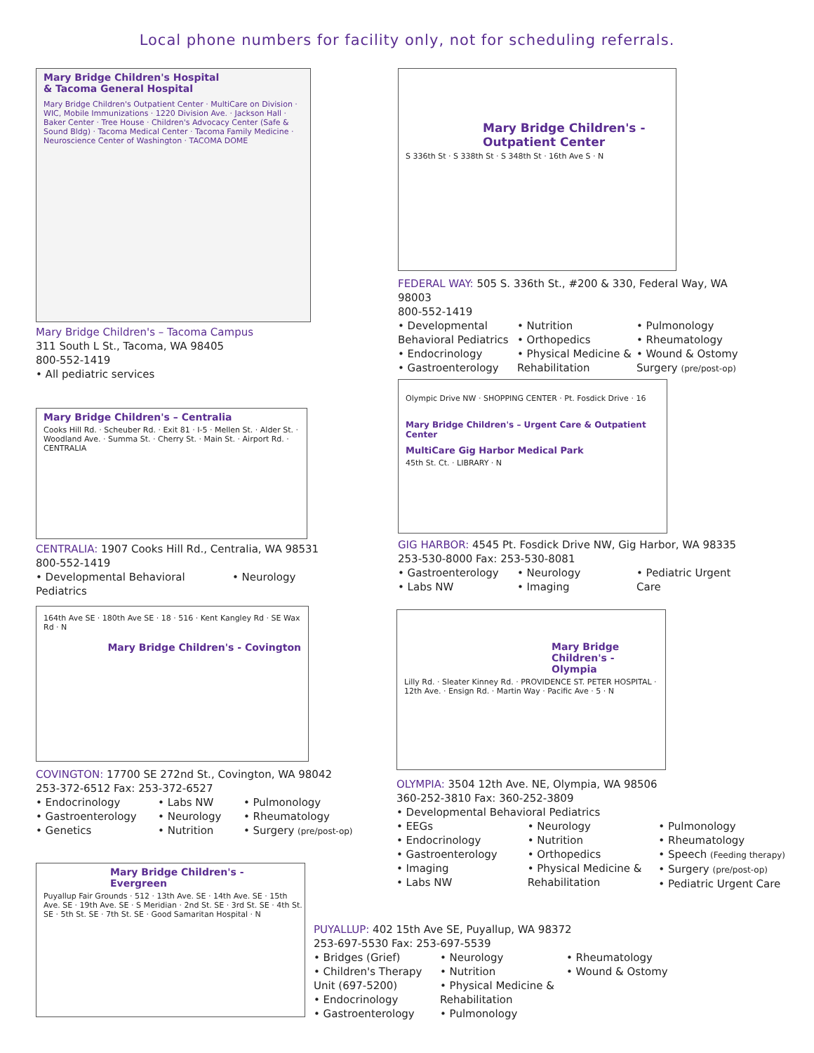Local phone numbers for facility only, not for scheduling referrals.
Mary Bridge Children's Hospital
& Tacoma General Hospital
Mary Bridge Children's Outpatient Center · MultiCare on Division · WIC, Mobile Immunizations · 1220 Division Ave. · Jackson Hall · Baker Center · Tree House · Children's Advocacy Center (Safe & Sound Bldg) · Tacoma Medical Center · Tacoma Family Medicine · Neuroscience Center of Washington · TACOMA DOME
Mary Bridge Children's – Tacoma Campus
311 South L St., Tacoma, WA 98405
800-552-1419
• All pediatric services
Mary Bridge Children's - Outpatient Center
S 336th St · S 338th St · S 348th St · 16th Ave S · N
FEDERAL WAY: 505 S. 336th St., #200 & 330, Federal Way, WA 98003
800-552-1419
• Developmental Behavioral Pediatrics
• Endocrinology
• Gastroenterology
• Nutrition
• Orthopedics
• Physical Medicine & Rehabilitation
• Pulmonology
• Rheumatology
• Wound & Ostomy Surgery (pre/post-op)
Mary Bridge Children's – Centralia
Cooks Hill Rd. · Scheuber Rd. · Exit 81 · I-5 · Mellen St. · Alder St. · Woodland Ave. · Summa St. · Cherry St. · Main St. · Airport Rd. · CENTRALIA
CENTRALIA: 1907 Cooks Hill Rd., Centralia, WA 98531
800-552-1419
• Developmental Behavioral Pediatrics
• Neurology
Olympic Drive NW · SHOPPING CENTER · Pt. Fosdick Drive · 16
Mary Bridge Children's – Urgent Care & Outpatient Center
MultiCare Gig Harbor Medical Park
45th St. Ct. · LIBRARY · N
GIG HARBOR: 4545 Pt. Fosdick Drive NW, Gig Harbor, WA 98335
253-530-8000 Fax: 253-530-8081
• Gastroenterology
• Labs NW
• Neurology
• Imaging
• Pediatric Urgent Care
164th Ave SE · 180th Ave SE · 18 · 516 · Kent Kangley Rd · SE Wax Rd · N
Mary Bridge Children's - Covington
COVINGTON: 17700 SE 272nd St., Covington, WA 98042
253-372-6512 Fax: 253-372-6527
• Endocrinology
• Gastroenterology
• Genetics
• Labs NW
• Neurology
• Nutrition
• Pulmonology
• Rheumatology
• Surgery (pre/post-op)
Mary Bridge Children's - Olympia
Lilly Rd. · Sleater Kinney Rd. · PROVIDENCE ST. PETER HOSPITAL · 12th Ave. · Ensign Rd. · Martin Way · Pacific Ave · 5 · N
OLYMPIA: 3504 12th Ave. NE, Olympia, WA 98506
360-252-3810 Fax: 360-252-3809
• Developmental Behavioral Pediatrics
• EEGs
• Endocrinology
• Gastroenterology
• Imaging
• Labs NW
• Neurology
• Nutrition
• Orthopedics
• Physical Medicine & Rehabilitation
• Pulmonology
• Rheumatology
• Speech (Feeding therapy)
• Surgery (pre/post-op)
• Pediatric Urgent Care
Mary Bridge Children's - Evergreen
Puyallup Fair Grounds · 512 · 13th Ave. SE · 14th Ave. SE · 15th Ave. SE · 19th Ave. SE · S Meridian · 2nd St. SE · 3rd St. SE · 4th St. SE · 5th St. SE · 7th St. SE · Good Samaritan Hospital · N
PUYALLUP: 402 15th Ave SE, Puyallup, WA 98372
253-697-5530 Fax: 253-697-5539
• Bridges (Grief)
• Children's Therapy Unit (697-5200)
• Endocrinology
• Gastroenterology
• Neurology
• Nutrition
• Physical Medicine & Rehabilitation
• Pulmonology
• Rheumatology
• Wound & Ostomy